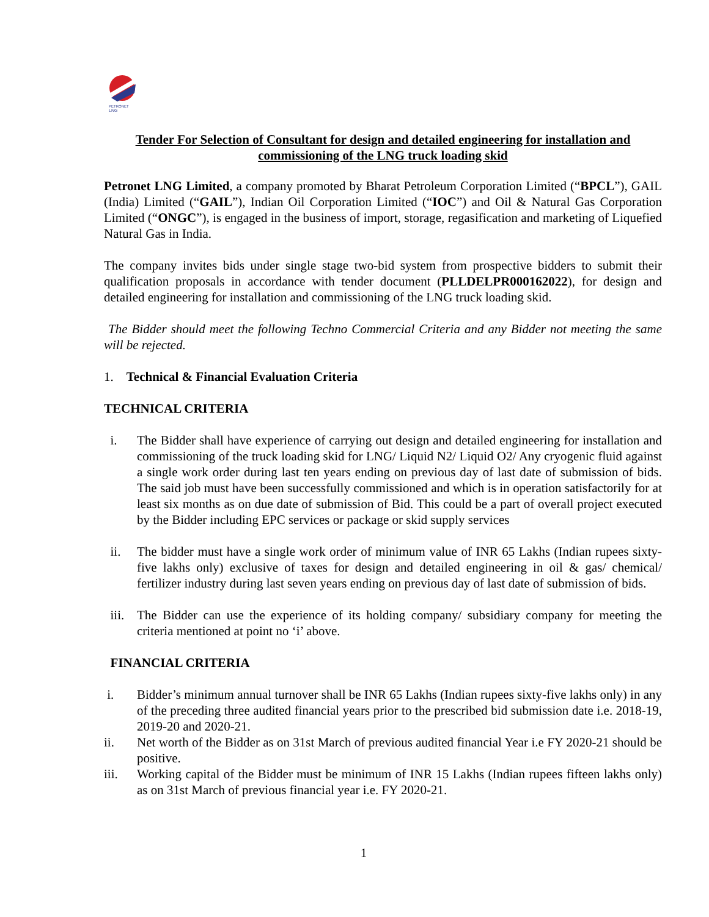PETRONET
LNG
Tender For Selection of Consultant for design and detailed engineering for installation and commissioning of the LNG truck loading skid
Petronet LNG Limited, a company promoted by Bharat Petroleum Corporation Limited (“BPCL”), GAIL (India) Limited (“GAIL”), Indian Oil Corporation Limited (“IOC”) and Oil & Natural Gas Corporation Limited (“ONGC”), is engaged in the business of import, storage, regasification and marketing of Liquefied Natural Gas in India.
The company invites bids under single stage two-bid system from prospective bidders to submit their qualification proposals in accordance with tender document (PLLDELPR000162022), for design and detailed engineering for installation and commissioning of the LNG truck loading skid.
The Bidder should meet the following Techno Commercial Criteria and any Bidder not meeting the same will be rejected.
1. Technical & Financial Evaluation Criteria
TECHNICAL CRITERIA
i. The Bidder shall have experience of carrying out design and detailed engineering for installation and commissioning of the truck loading skid for LNG/ Liquid N2/ Liquid O2/ Any cryogenic fluid against a single work order during last ten years ending on previous day of last date of submission of bids. The said job must have been successfully commissioned and which is in operation satisfactorily for at least six months as on due date of submission of Bid. This could be a part of overall project executed by the Bidder including EPC services or package or skid supply services
ii. The bidder must have a single work order of minimum value of INR 65 Lakhs (Indian rupees sixty-five lakhs only) exclusive of taxes for design and detailed engineering in oil & gas/ chemical/ fertilizer industry during last seven years ending on previous day of last date of submission of bids.
iii. The Bidder can use the experience of its holding company/ subsidiary company for meeting the criteria mentioned at point no ‘i’ above.
FINANCIAL CRITERIA
i. Bidder’s minimum annual turnover shall be INR 65 Lakhs (Indian rupees sixty-five lakhs only) in any of the preceding three audited financial years prior to the prescribed bid submission date i.e. 2018-19, 2019-20 and 2020-21.
ii. Net worth of the Bidder as on 31st March of previous audited financial Year i.e FY 2020-21 should be positive.
iii. Working capital of the Bidder must be minimum of INR 15 Lakhs (Indian rupees fifteen lakhs only) as on 31st March of previous financial year i.e. FY 2020-21.
1